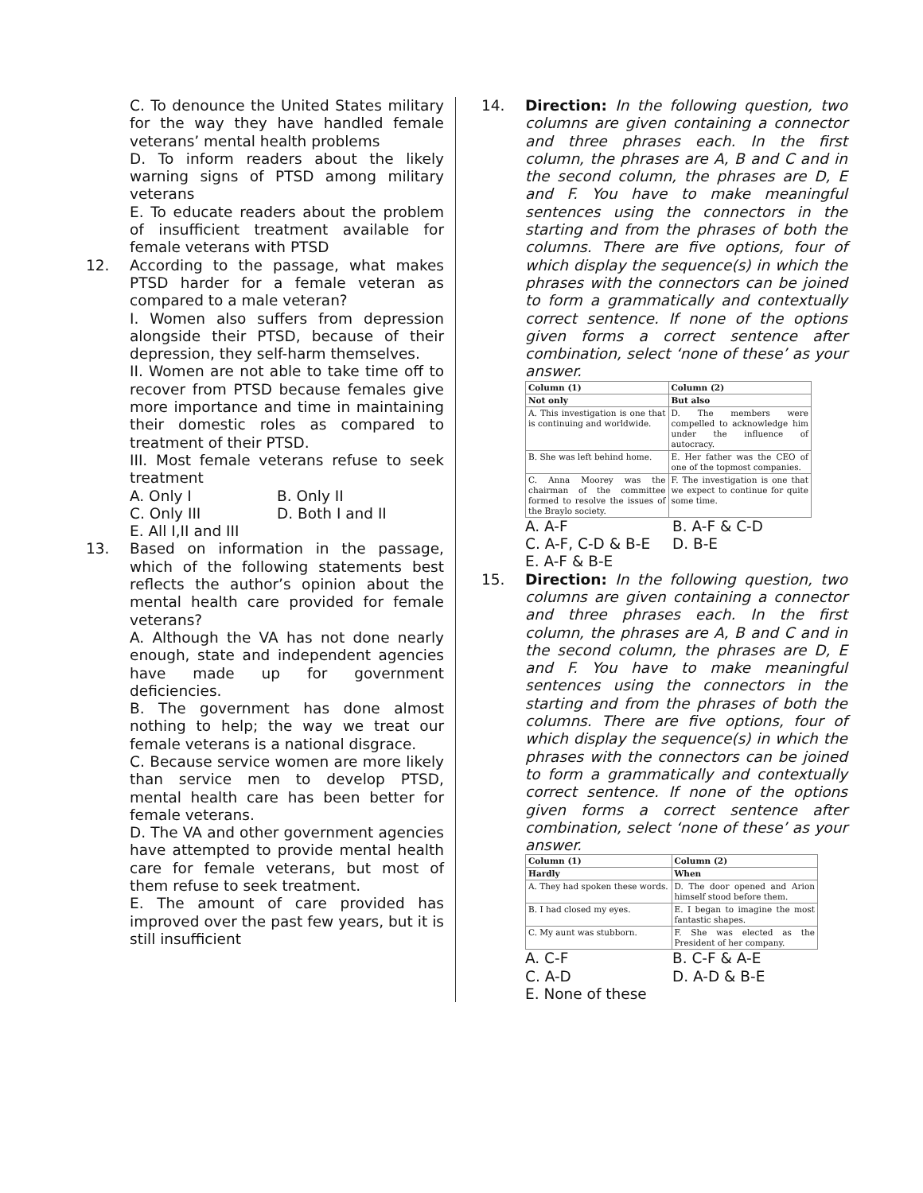C. To denounce the United States military for the way they have handled female veterans’ mental health problems
D. To inform readers about the likely warning signs of PTSD among military veterans
E. To educate readers about the problem of insufficient treatment available for female veterans with PTSD
12. According to the passage, what makes PTSD harder for a female veteran as compared to a male veteran?
I. Women also suffers from depression alongside their PTSD, because of their depression, they self-harm themselves.
II. Women are not able to take time off to recover from PTSD because females give more importance and time in maintaining their domestic roles as compared to treatment of their PTSD.
III. Most female veterans refuse to seek treatment
A. Only I B. Only II C. Only III D. Both I and II E. All I,II and III
13. Based on information in the passage, which of the following statements best reflects the author’s opinion about the mental health care provided for female veterans?
A. Although the VA has not done nearly enough, state and independent agencies have made up for government deficiencies.
B. The government has done almost nothing to help; the way we treat our female veterans is a national disgrace.
C. Because service women are more likely than service men to develop PTSD, mental health care has been better for female veterans.
D. The VA and other government agencies have attempted to provide mental health care for female veterans, but most of them refuse to seek treatment.
E. The amount of care provided has improved over the past few years, but it is still insufficient
14. Direction: In the following question, two columns are given containing a connector and three phrases each. In the first column, the phrases are A, B and C and in the second column, the phrases are D, E and F. You have to make meaningful sentences using the connectors in the starting and from the phrases of both the columns. There are five options, four of which display the sequence(s) in which the phrases with the connectors can be joined to form a grammatically and contextually correct sentence. If none of the options given forms a correct sentence after combination, select ‘none of these’ as your answer.
| Column (1) | Column (2) |
| Not only | But also |
| A. This investigation is one that is continuing and worldwide. | D. The members were compelled to acknowledge him under the influence of autocracy. |
| B. She was left behind home. | E. Her father was the CEO of one of the topmost companies. |
| C. Anna Moorey was the chairman of the committee formed to resolve the issues of the Braylo society. | F. The investigation is one that we expect to continue for quite some time. |
A. A-F B. A-F & C-D C. A-F, C-D & B-E D. B-E E. A-F & B-E
15. Direction: In the following question, two columns are given containing a connector and three phrases each. In the first column, the phrases are A, B and C and in the second column, the phrases are D, E and F. You have to make meaningful sentences using the connectors in the starting and from the phrases of both the columns. There are five options, four of which display the sequence(s) in which the phrases with the connectors can be joined to form a grammatically and contextually correct sentence. If none of the options given forms a correct sentence after combination, select ‘none of these’ as your answer.
| Column (1) | Column (2) |
| Hardly | When |
| A. They had spoken these words. | D. The door opened and Arion himself stood before them. |
| B. I had closed my eyes. | E. I began to imagine the most fantastic shapes. |
| C. My aunt was stubborn. | F. She was elected as the President of her company. |
A. C-F B. C-F & A-E C. A-D D. A-D & B-E E. None of these